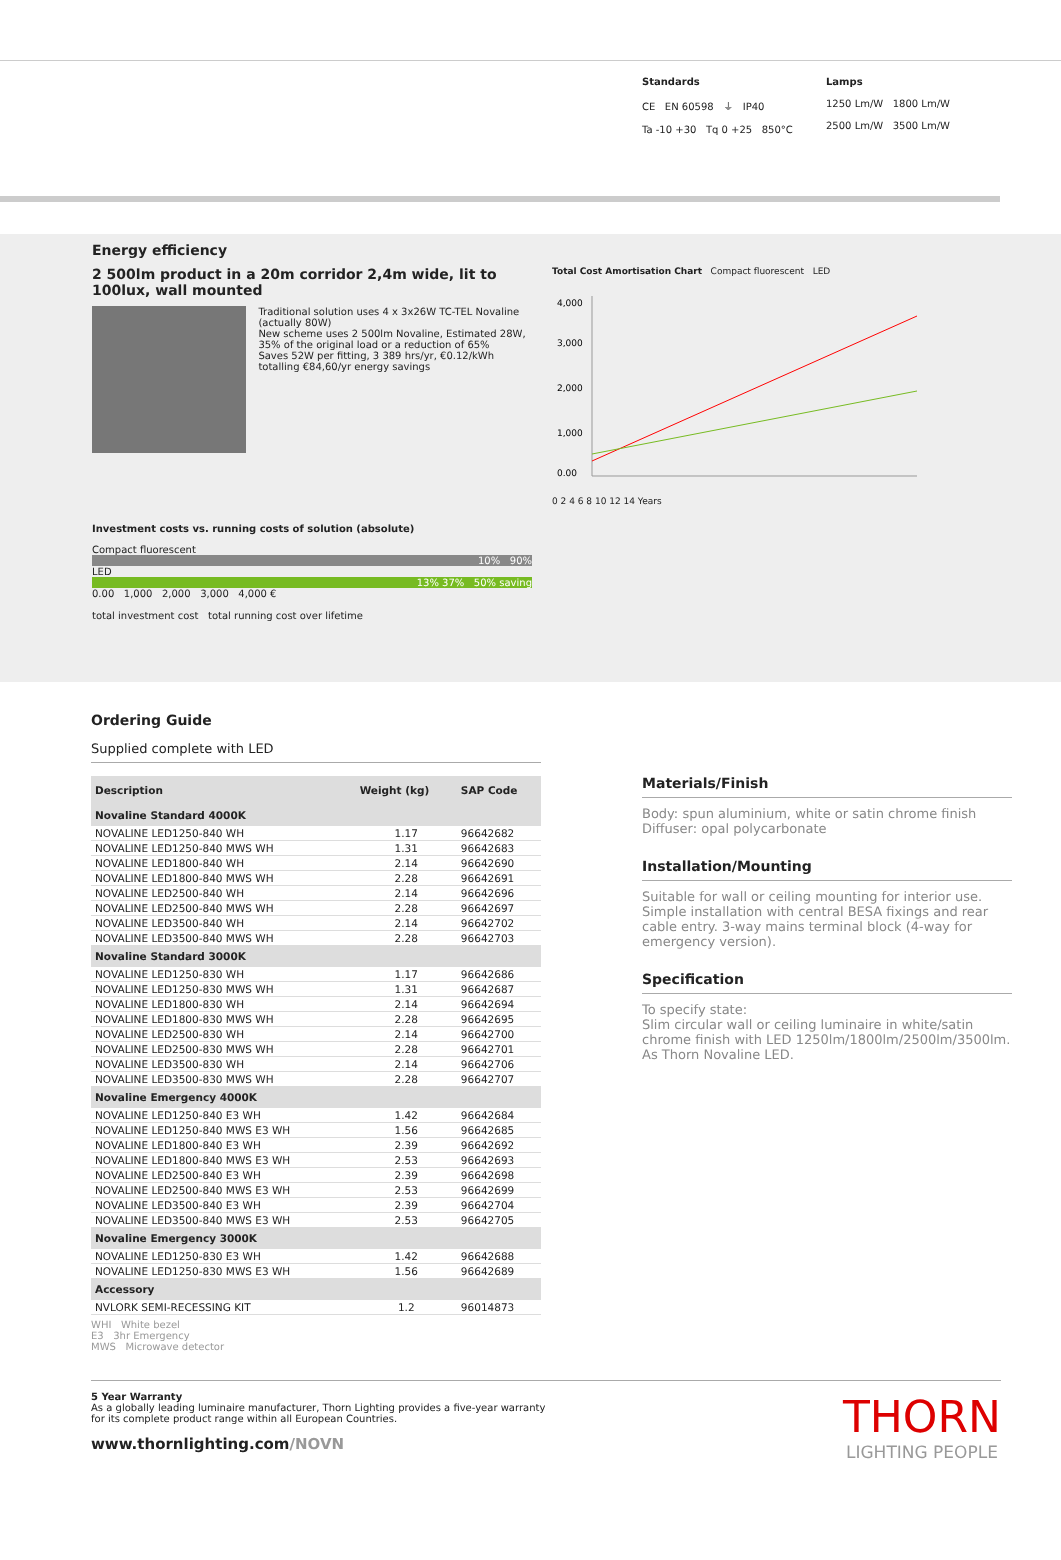Standards
CE EN 60598 ⏚ IP40
Ta -10 +30 Tq 0 +25 850°C
Lamps
1250 Lm/W 1800 Lm/W
2500 Lm/W 3500 Lm/W
Energy efficiency
2 500lm product in a 20m corridor 2,4m wide, lit to 100lux, wall mounted
Traditional solution uses 4 x 3x26W TC-TEL Novaline (actually 80W)
New scheme uses 2 500lm Novaline, Estimated 28W, 35% of the original load or a reduction of 65%
Saves 52W per fitting, 3 389 hrs/yr, €0.12/kWh totalling €84,60/yr energy savings
Investment costs vs. running costs of solution (absolute)
Compact fluorescent
10% 90%
LED
13% 37% 50% saving
0.00 1,000 2,000 3,000 4,000 €
total investment cost total running cost over lifetime
Total Cost Amortisation Chart Compact fluorescent LED
4,000
3,000
2,000
1,000
0.00
0 2 4 6 8 10 12 14 Years
Ordering Guide
Supplied complete with LED
| Description | Weight (kg) | SAP Code |
| --- | --- | --- |
| Novaline Standard 4000K | | |
| NOVALINE LED1250-840 WH | 1.17 | 96642682 |
| NOVALINE LED1250-840 MWS WH | 1.31 | 96642683 |
| NOVALINE LED1800-840 WH | 2.14 | 96642690 |
| NOVALINE LED1800-840 MWS WH | 2.28 | 96642691 |
| NOVALINE LED2500-840 WH | 2.14 | 96642696 |
| NOVALINE LED2500-840 MWS WH | 2.28 | 96642697 |
| NOVALINE LED3500-840 WH | 2.14 | 96642702 |
| NOVALINE LED3500-840 MWS WH | 2.28 | 96642703 |
| Novaline Standard 3000K | | |
| NOVALINE LED1250-830 WH | 1.17 | 96642686 |
| NOVALINE LED1250-830 MWS WH | 1.31 | 96642687 |
| NOVALINE LED1800-830 WH | 2.14 | 96642694 |
| NOVALINE LED1800-830 MWS WH | 2.28 | 96642695 |
| NOVALINE LED2500-830 WH | 2.14 | 96642700 |
| NOVALINE LED2500-830 MWS WH | 2.28 | 96642701 |
| NOVALINE LED3500-830 WH | 2.14 | 96642706 |
| NOVALINE LED3500-830 MWS WH | 2.28 | 96642707 |
| Novaline Emergency 4000K | | |
| NOVALINE LED1250-840 E3 WH | 1.42 | 96642684 |
| NOVALINE LED1250-840 MWS E3 WH | 1.56 | 96642685 |
| NOVALINE LED1800-840 E3 WH | 2.39 | 96642692 |
| NOVALINE LED1800-840 MWS E3 WH | 2.53 | 96642693 |
| NOVALINE LED2500-840 E3 WH | 2.39 | 96642698 |
| NOVALINE LED2500-840 MWS E3 WH | 2.53 | 96642699 |
| NOVALINE LED3500-840 E3 WH | 2.39 | 96642704 |
| NOVALINE LED3500-840 MWS E3 WH | 2.53 | 96642705 |
| Novaline Emergency 3000K | | |
| NOVALINE LED1250-830 E3 WH | 1.42 | 96642688 |
| NOVALINE LED1250-830 MWS E3 WH | 1.56 | 96642689 |
| Accessory | | |
| NVLORK SEMI-RECESSING KIT | 1.2 | 96014873 |
WHI White bezel
E3 3hr Emergency
MWS Microwave detector
Materials/Finish
Body: spun aluminium, white or satin chrome finish
Diffuser: opal polycarbonate
Installation/Mounting
Suitable for wall or ceiling mounting for interior use. Simple installation with central BESA fixings and rear cable entry. 3-way mains terminal block (4-way for emergency version).
Specification
To specify state:
Slim circular wall or ceiling luminaire in white/satin chrome finish with LED 1250lm/1800lm/2500lm/3500lm. As Thorn Novaline LED.
5 Year Warranty
As a globally leading luminaire manufacturer, Thorn Lighting provides a five-year warranty
for its complete product range within all European Countries.
www.thornlighting.com/NOVN
THORN
LIGHTING PEOPLE